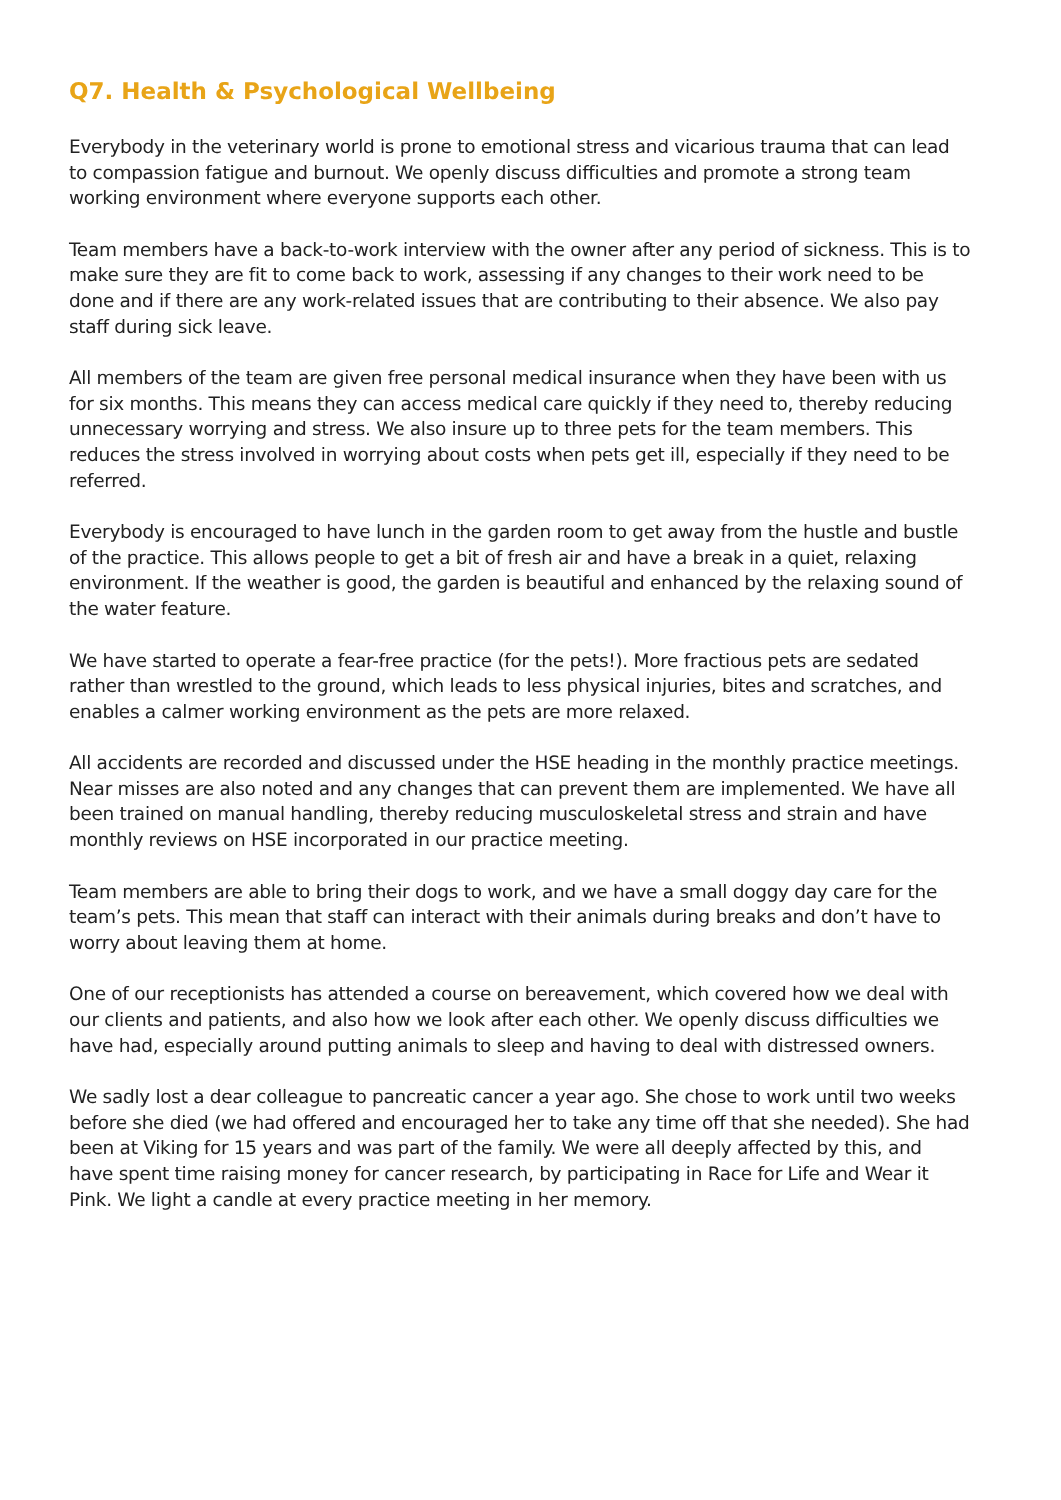Q7. Health & Psychological Wellbeing
Everybody in the veterinary world is prone to emotional stress and vicarious trauma that can lead to compassion fatigue and burnout. We openly discuss difficulties and promote a strong team working environment where everyone supports each other.
Team members have a back-to-work interview with the owner after any period of sickness. This is to make sure they are fit to come back to work, assessing if any changes to their work need to be done and if there are any work-related issues that are contributing to their absence. We also pay staff during sick leave.
All members of the team are given free personal medical insurance when they have been with us for six months. This means they can access medical care quickly if they need to, thereby reducing unnecessary worrying and stress. We also insure up to three pets for the team members. This reduces the stress involved in worrying about costs when pets get ill, especially if they need to be referred.
Everybody is encouraged to have lunch in the garden room to get away from the hustle and bustle of the practice. This allows people to get a bit of fresh air and have a break in a quiet, relaxing environment. If the weather is good, the garden is beautiful and enhanced by the relaxing sound of the water feature.
We have started to operate a fear-free practice (for the pets!). More fractious pets are sedated rather than wrestled to the ground, which leads to less physical injuries, bites and scratches, and enables a calmer working environment as the pets are more relaxed.
All accidents are recorded and discussed under the HSE heading in the monthly practice meetings. Near misses are also noted and any changes that can prevent them are implemented. We have all been trained on manual handling, thereby reducing musculoskeletal stress and strain and have monthly reviews on HSE incorporated in our practice meeting.
Team members are able to bring their dogs to work, and we have a small doggy day care for the team’s pets. This mean that staff can interact with their animals during breaks and don’t have to worry about leaving them at home.
One of our receptionists has attended a course on bereavement, which covered how we deal with our clients and patients, and also how we look after each other. We openly discuss difficulties we have had, especially around putting animals to sleep and having to deal with distressed owners.
We sadly lost a dear colleague to pancreatic cancer a year ago. She chose to work until two weeks before she died (we had offered and encouraged her to take any time off that she needed). She had been at Viking for 15 years and was part of the family. We were all deeply affected by this, and have spent time raising money for cancer research, by participating in Race for Life and Wear it Pink. We light a candle at every practice meeting in her memory.